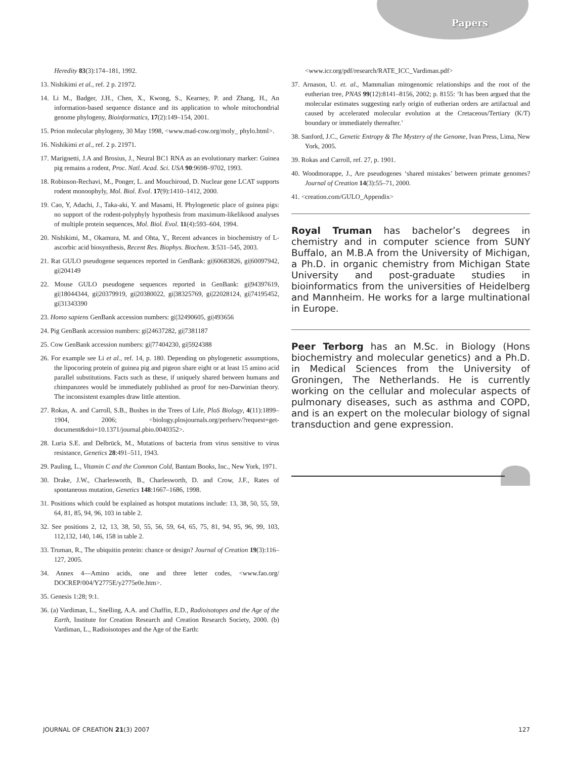Papers
Heredity 83(3):174–181, 1992.
13. Nishikimi et al., ref. 2 p. 21972.
14. Li M., Badger, J.H., Chen, X., Kwong, S., Kearney, P. and Zhang, H., An information-based sequence distance and its application to whole mitochondrial genome phylogeny, Bioinformatics, 17(2):149–154, 2001.
15. Prion molecular phylogeny, 30 May 1998, <www.mad-cow.org/moly_ phylo.html>.
16. Nishikimi et al., ref. 2 p. 21971.
17. Marignetti, J.A and Brosius, J., Neural BC1 RNA as an evolutionary marker: Guinea pig remains a rodent, Proc. Natl. Acad. Sci. USA 90:9698–9702, 1993.
18. Robinson-Rechavi, M., Ponger, L. and Mouchiroud, D. Nuclear gene LCAT supports rodent monoophyly, Mol. Biol. Evol. 17(9):1410–1412, 2000.
19. Cao, Y, Adachi, J., Taka-aki, Y. and Masami, H. Phylogenetic place of guinea pigs: no support of the rodent-polyphyly hypothesis from maximum-likelikood analyses of multiple protein sequences, Mol. Biol. Evol. 11(4):593–604, 1994.
20. Nishikimi, M., Okamura, M. and Ohta, Y., Recent advances in biochemistry of L-ascorbic acid biosynthesis, Recent Res. Biophys. Biochem. 3:531–545, 2003.
21. Rat GULO pseudogene sequences reported in GenBank: gi|60683826, gi|60097942, gi|204149
22. Mouse GULO pseudogene sequences reported in GenBank: gi|94397619, gi|18044344, gi|20379919, gi|20380022, gi|38325769, gi|22028124, gi|74195452, gi|31343390
23. Homo sapiens GenBank accession numbers: gi|32490605, gi|493656
24. Pig GenBank accession numbers: gi|24637282, gi|7381187
25. Cow GenBank accession numbers: gi|77404230, gi|5924388
26. For example see Li et al., ref. 14, p. 180. Depending on phylogenetic assumptions, the lipocoring protein of guinea pig and pigeon share eight or at least 15 amino acid parallel substitutions. Facts such as these, if uniquely shared between humans and chimpanzees would be immediately published as proof for neo-Darwinian theory. The inconsistent examples draw little attention.
27. Rokas, A. and Carroll, S.B., Bushes in the Trees of Life, PloS Biology, 4(11):1899–1904, 2006; <biology.plosjournals.org/perlserv/?request=get-document&doi=10.1371/journal.pbio.0040352>.
28. Luria S.E. and Delbrück, M., Mutations of bacteria from virus sensitive to virus resistance, Genetics 28:491–511, 1943.
29. Pauling, L., Vitamin C and the Common Cold, Bantam Books, Inc., New York, 1971.
30. Drake, J.W., Charlesworth, B., Charlesworth, D. and Crow, J.F., Rates of spontaneous mutation, Genetics 148:1667–1686, 1998.
31. Positions which could be explained as hotspot mutations include: 13, 38, 50, 55, 59, 64, 81, 85, 94, 96, 103 in table 2.
32. See positions 2, 12, 13, 38, 50, 55, 56, 59, 64, 65, 75, 81, 94, 95, 96, 99, 103, 112,132, 140, 146, 158 in table 2.
33. Truman, R., The ubiquitin protein: chance or design? Journal of Creation 19(3):116–127, 2005.
34. Annex 4—Amino acids, one and three letter codes, <www.fao.org/ DOCREP/004/Y2775E/y2775e0e.htm>.
35. Genesis 1:28; 9:1.
36. (a) Vardiman, L., Snelling, A.A. and Chaffin, E.D., Radioisotopes and the Age of the Earth, Institute for Creation Research and Creation Research Society, 2000. (b) Vardiman, L., Radioisotopes and the Age of the Earth:
<www.icr.org/pdf/research/RATE_ICC_Vardiman.pdf>
37. Arnason, U. et. al., Mammalian mitogenomic relationships and the root of the eutherian tree, PNAS 99(12):8141–8156, 2002; p. 8155: ‘It has been argued that the molecular estimates suggesting early origin of eutherian orders are artifactual and caused by accelerated molecular evolution at the Cretaceous/Tertiary (K/T) boundary or immediately thereafter.’
38. Sanford, J.C., Genetic Entropy & The Mystery of the Genome, Ivan Press, Lima, New York, 2005.
39. Rokas and Carroll, ref. 27, p. 1901.
40. Woodmorappe, J., Are pseudogenes ‘shared mistakes’ between primate genomes? Journal of Creation 14(3):55–71, 2000.
41. <creation.com/GULO_Appendix>
Royal Truman has bachelor’s degrees in chemistry and in computer science from SUNY Buffalo, an M.B.A from the University of Michigan, a Ph.D. in organic chemistry from Michigan State University and post-graduate studies in bioinformatics from the universities of Heidelberg and Mannheim. He works for a large multinational in Europe.
Peer Terborg has an M.Sc. in Biology (Hons biochemistry and molecular genetics) and a Ph.D. in Medical Sciences from the University of Groningen, The Netherlands. He is currently working on the cellular and molecular aspects of pulmonary diseases, such as asthma and COPD, and is an expert on the molecular biology of signal transduction and gene expression.
JOURNAL OF CREATION 21(3) 2007 127